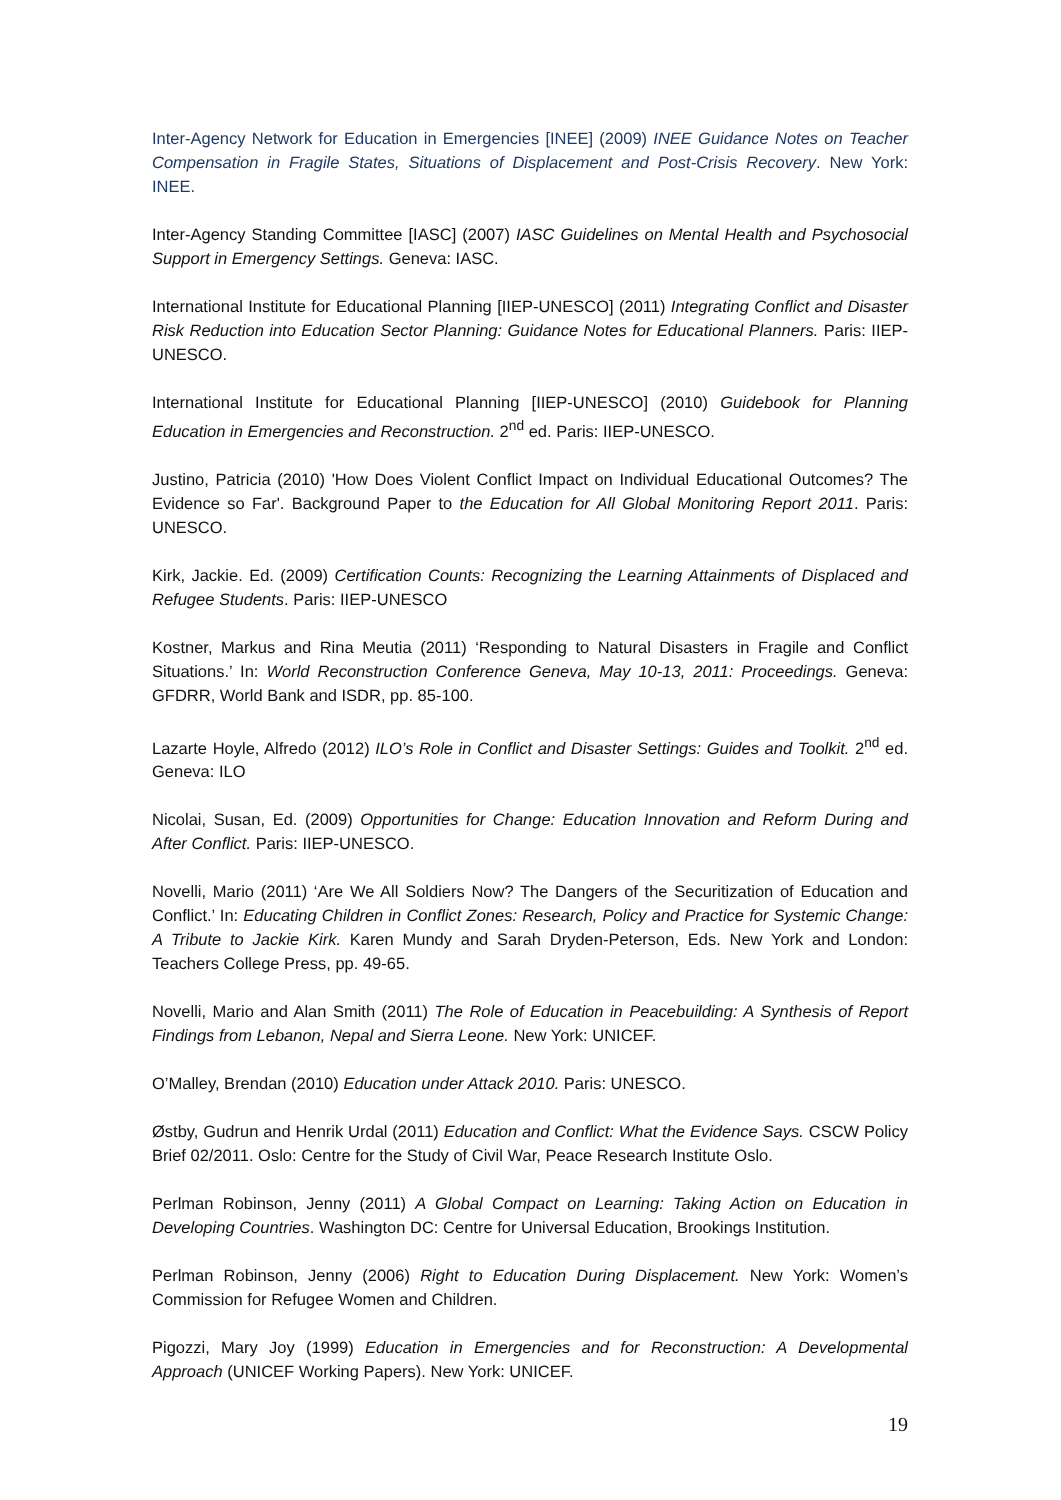Inter-Agency Network for Education in Emergencies [INEE] (2009) INEE Guidance Notes on Teacher Compensation in Fragile States, Situations of Displacement and Post-Crisis Recovery. New York: INEE.
Inter-Agency Standing Committee [IASC] (2007) IASC Guidelines on Mental Health and Psychosocial Support in Emergency Settings. Geneva: IASC.
International Institute for Educational Planning [IIEP-UNESCO] (2011) Integrating Conflict and Disaster Risk Reduction into Education Sector Planning: Guidance Notes for Educational Planners. Paris: IIEP-UNESCO.
International Institute for Educational Planning [IIEP-UNESCO] (2010) Guidebook for Planning Education in Emergencies and Reconstruction. 2<sup>nd</sup> ed. Paris: IIEP-UNESCO.
Justino, Patricia (2010) 'How Does Violent Conflict Impact on Individual Educational Outcomes? The Evidence so Far'. Background Paper to the Education for All Global Monitoring Report 2011. Paris: UNESCO.
Kirk, Jackie. Ed. (2009) Certification Counts: Recognizing the Learning Attainments of Displaced and Refugee Students. Paris: IIEP-UNESCO
Kostner, Markus and Rina Meutia (2011) ‘Responding to Natural Disasters in Fragile and Conflict Situations.’ In: World Reconstruction Conference Geneva, May 10-13, 2011: Proceedings. Geneva: GFDRR, World Bank and ISDR, pp. 85-100.
Lazarte Hoyle, Alfredo (2012) ILO’s Role in Conflict and Disaster Settings: Guides and Toolkit. 2<sup>nd</sup> ed. Geneva: ILO
Nicolai, Susan, Ed. (2009) Opportunities for Change: Education Innovation and Reform During and After Conflict. Paris: IIEP-UNESCO.
Novelli, Mario (2011) ‘Are We All Soldiers Now? The Dangers of the Securitization of Education and Conflict.’ In: Educating Children in Conflict Zones: Research, Policy and Practice for Systemic Change: A Tribute to Jackie Kirk. Karen Mundy and Sarah Dryden-Peterson, Eds. New York and London: Teachers College Press, pp. 49-65.
Novelli, Mario and Alan Smith (2011) The Role of Education in Peacebuilding: A Synthesis of Report Findings from Lebanon, Nepal and Sierra Leone. New York: UNICEF.
O’Malley, Brendan (2010) Education under Attack 2010. Paris: UNESCO.
Østby, Gudrun and Henrik Urdal (2011) Education and Conflict: What the Evidence Says. CSCW Policy Brief 02/2011. Oslo: Centre for the Study of Civil War, Peace Research Institute Oslo.
Perlman Robinson, Jenny (2011) A Global Compact on Learning: Taking Action on Education in Developing Countries. Washington DC: Centre for Universal Education, Brookings Institution.
Perlman Robinson, Jenny (2006) Right to Education During Displacement. New York: Women’s Commission for Refugee Women and Children.
Pigozzi, Mary Joy (1999) Education in Emergencies and for Reconstruction: A Developmental Approach (UNICEF Working Papers). New York: UNICEF.
19